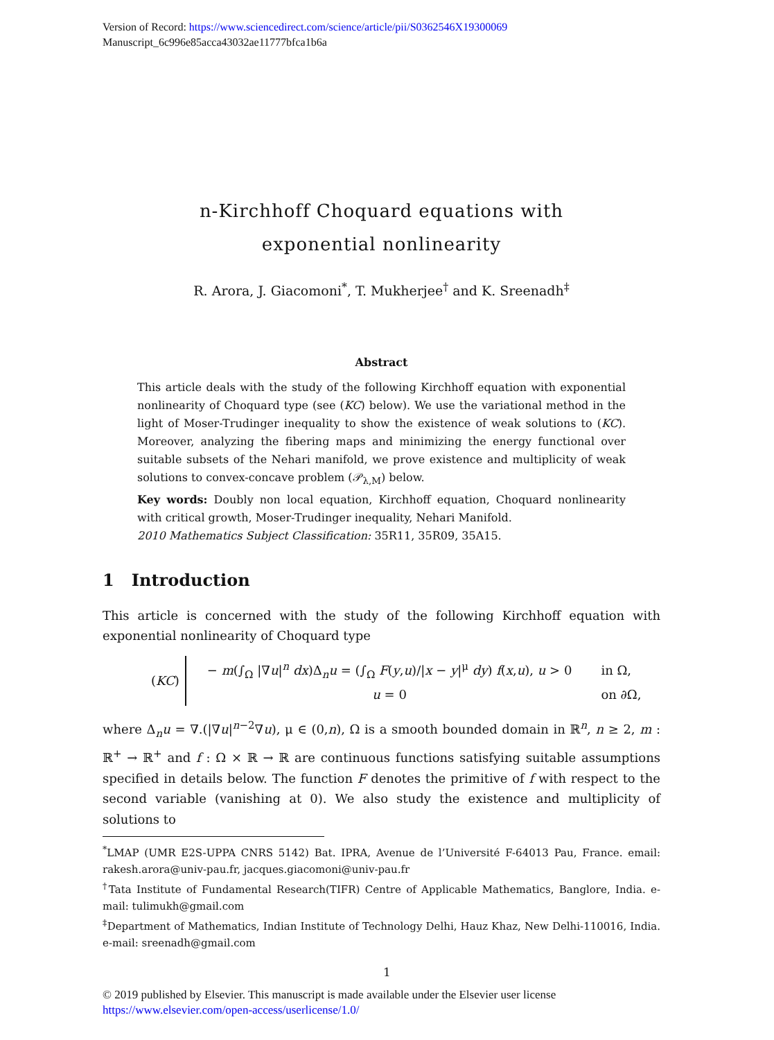Version of Record: https://www.sciencedirect.com/science/article/pii/S0362546X19300069
Manuscript_6c996e85acca43032ae11777bfca1b6a
n-Kirchhoff Choquard equations with
exponential nonlinearity
R. Arora, J. Giacomoni<sup>*</sup>, T. Mukherjee<sup>†</sup> and K. Sreenadh<sup>‡</sup>
Abstract
This article deals with the study of the following Kirchhoff equation with exponential nonlinearity of Choquard type (see (KC) below). We use the variational method in the light of Moser-Trudinger inequality to show the existence of weak solutions to (KC). Moreover, analyzing the fibering maps and minimizing the energy functional over suitable subsets of the Nehari manifold, we prove existence and multiplicity of weak solutions to convex-concave problem (𝒫<sub>λ,M</sub>) below.
Key words: Doubly non local equation, Kirchhoff equation, Choquard nonlinearity with critical growth, Moser-Trudinger inequality, Nehari Manifold.
2010 Mathematics Subject Classification: 35R11, 35R09, 35A15.
1 Introduction
This article is concerned with the study of the following Kirchhoff equation with exponential nonlinearity of Choquard type
(KC)
| − m (∫<sub>Ω</sub> /∇ u /<sup>n</sup> dx )Δ<sub>n</sub> u = (∫<sub>Ω</sub> F ( y , u )// x − y /<sup>μ</sup> dy ) f ( x , u ), u > 0 | in Ω, |
| u = 0 | on ∂Ω, |
where Δ<sub>n</sub>u = ∇.(|∇u|<sup>n−2</sup>∇u), μ ∈ (0,n), Ω is a smooth bounded domain in ℝ<sup>n</sup>, n ≥ 2, m : ℝ<sup>+</sup> → ℝ<sup>+</sup> and f : Ω × ℝ → ℝ are continuous functions satisfying suitable assumptions specified in details below. The function F denotes the primitive of f with respect to the second variable (vanishing at 0). We also study the existence and multiplicity of solutions to
<sup>*</sup> LMAP (UMR E2S-UPPA CNRS 5142) Bat. IPRA, Avenue de l’Université F-64013 Pau, France. email: rakesh.arora@univ-pau.fr, jacques.giacomoni@univ-pau.fr
<sup>†</sup> Tata Institute of Fundamental Research(TIFR) Centre of Applicable Mathematics, Banglore, India. e-mail: tulimukh@gmail.com
<sup>‡</sup> Department of Mathematics, Indian Institute of Technology Delhi, Hauz Khaz, New Delhi-110016, India. e-mail: sreenadh@gmail.com
1
© 2019 published by Elsevier. This manuscript is made available under the Elsevier user license
https://www.elsevier.com/open-access/userlicense/1.0/